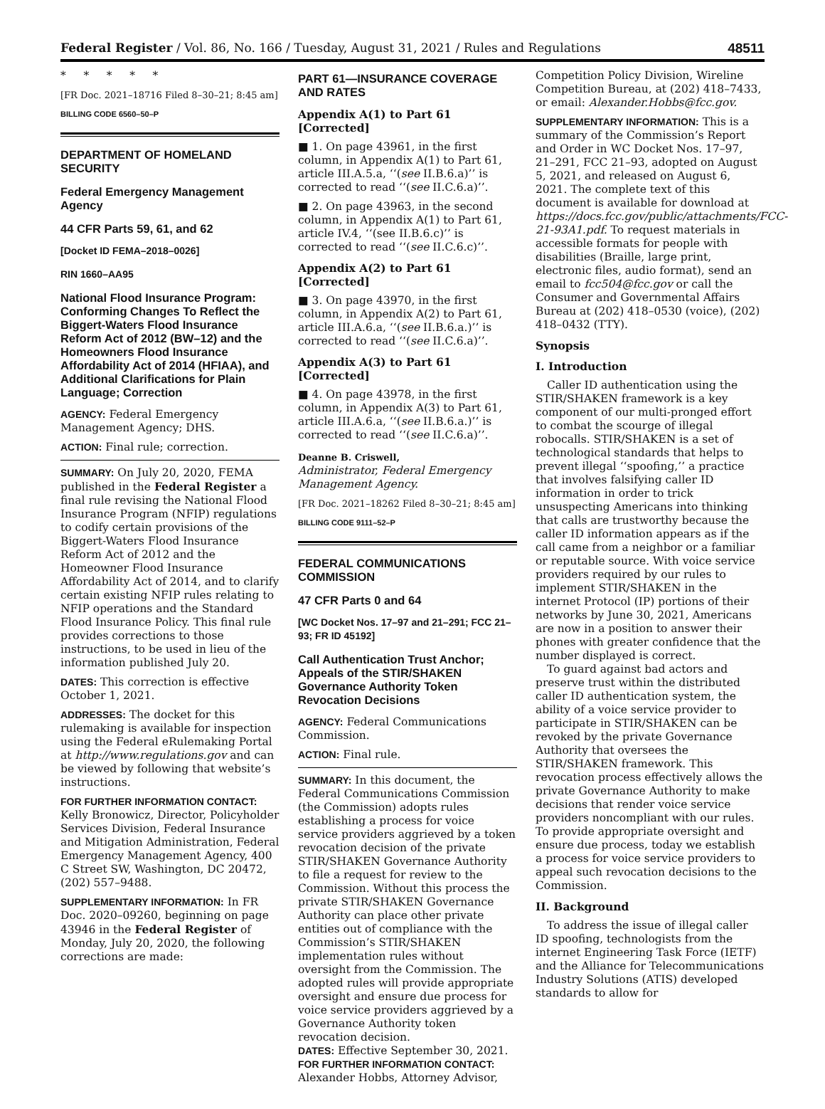Federal Register / Vol. 86, No. 166 / Tuesday, August 31, 2021 / Rules and Regulations 48511
* * * * *
[FR Doc. 2021–18716 Filed 8–30–21; 8:45 am]
BILLING CODE 6560–50–P
DEPARTMENT OF HOMELAND SECURITY
Federal Emergency Management Agency
44 CFR Parts 59, 61, and 62
[Docket ID FEMA–2018–0026]
RIN 1660–AA95
National Flood Insurance Program: Conforming Changes To Reflect the Biggert-Waters Flood Insurance Reform Act of 2012 (BW–12) and the Homeowners Flood Insurance Affordability Act of 2014 (HFIAA), and Additional Clarifications for Plain Language; Correction
AGENCY: Federal Emergency Management Agency; DHS.
ACTION: Final rule; correction.
SUMMARY: On July 20, 2020, FEMA published in the Federal Register a final rule revising the National Flood Insurance Program (NFIP) regulations to codify certain provisions of the Biggert-Waters Flood Insurance Reform Act of 2012 and the Homeowner Flood Insurance Affordability Act of 2014, and to clarify certain existing NFIP rules relating to NFIP operations and the Standard Flood Insurance Policy. This final rule provides corrections to those instructions, to be used in lieu of the information published July 20.
DATES: This correction is effective October 1, 2021.
ADDRESSES: The docket for this rulemaking is available for inspection using the Federal eRulemaking Portal at http://www.regulations.gov and can be viewed by following that website’s instructions.
FOR FURTHER INFORMATION CONTACT:
Kelly Bronowicz, Director, Policyholder Services Division, Federal Insurance and Mitigation Administration, Federal Emergency Management Agency, 400 C Street SW, Washington, DC 20472, (202) 557–9488.
SUPPLEMENTARY INFORMATION: In FR Doc. 2020–09260, beginning on page 43946 in the Federal Register of Monday, July 20, 2020, the following corrections are made:
PART 61—INSURANCE COVERAGE AND RATES
Appendix A(1) to Part 61 [Corrected]
■ 1. On page 43961, in the first column, in Appendix A(1) to Part 61, article III.A.5.a, ‘‘(see II.B.6.a)’’ is corrected to read ‘‘(see II.C.6.a)’’.
■ 2. On page 43963, in the second column, in Appendix A(1) to Part 61, article IV.4, ‘‘(see II.B.6.c)’’ is corrected to read ‘‘(see II.C.6.c)’’.
Appendix A(2) to Part 61 [Corrected]
■ 3. On page 43970, in the first column, in Appendix A(2) to Part 61, article III.A.6.a, ‘‘(see II.B.6.a.)’’ is corrected to read ‘‘(see II.C.6.a)’’.
Appendix A(3) to Part 61 [Corrected]
■ 4. On page 43978, in the first column, in Appendix A(3) to Part 61, article III.A.6.a, ‘‘(see II.B.6.a.)’’ is corrected to read ‘‘(see II.C.6.a)’’.
Deanne B. Criswell,
Administrator, Federal Emergency Management Agency.
[FR Doc. 2021–18262 Filed 8–30–21; 8:45 am]
BILLING CODE 9111–52–P
FEDERAL COMMUNICATIONS COMMISSION
47 CFR Parts 0 and 64
[WC Docket Nos. 17–97 and 21–291; FCC 21–93; FR ID 45192]
Call Authentication Trust Anchor; Appeals of the STIR/SHAKEN Governance Authority Token Revocation Decisions
AGENCY: Federal Communications Commission.
ACTION: Final rule.
SUMMARY: In this document, the Federal Communications Commission (the Commission) adopts rules establishing a process for voice service providers aggrieved by a token revocation decision of the private STIR/SHAKEN Governance Authority to file a request for review to the Commission. Without this process the private STIR/SHAKEN Governance Authority can place other private entities out of compliance with the Commission’s STIR/SHAKEN implementation rules without oversight from the Commission. The adopted rules will provide appropriate oversight and ensure due process for voice service providers aggrieved by a Governance Authority token revocation decision.
DATES: Effective September 30, 2021.
FOR FURTHER INFORMATION CONTACT:
Alexander Hobbs, Attorney Advisor,
Competition Policy Division, Wireline Competition Bureau, at (202) 418–7433, or email: Alexander.Hobbs@fcc.gov.
SUPPLEMENTARY INFORMATION: This is a summary of the Commission’s Report and Order in WC Docket Nos. 17–97, 21–291, FCC 21–93, adopted on August 5, 2021, and released on August 6, 2021. The complete text of this document is available for download at https://docs.fcc.gov/public/attachments/FCC-21-93A1.pdf. To request materials in accessible formats for people with disabilities (Braille, large print, electronic files, audio format), send an email to fcc504@fcc.gov or call the Consumer and Governmental Affairs Bureau at (202) 418–0530 (voice), (202) 418–0432 (TTY).
Synopsis
I. Introduction
Caller ID authentication using the STIR/SHAKEN framework is a key component of our multi-pronged effort to combat the scourge of illegal robocalls. STIR/SHAKEN is a set of technological standards that helps to prevent illegal ‘‘spoofing,’’ a practice that involves falsifying caller ID information in order to trick unsuspecting Americans into thinking that calls are trustworthy because the caller ID information appears as if the call came from a neighbor or a familiar or reputable source. With voice service providers required by our rules to implement STIR/SHAKEN in the internet Protocol (IP) portions of their networks by June 30, 2021, Americans are now in a position to answer their phones with greater confidence that the number displayed is correct.
To guard against bad actors and preserve trust within the distributed caller ID authentication system, the ability of a voice service provider to participate in STIR/SHAKEN can be revoked by the private Governance Authority that oversees the STIR/SHAKEN framework. This revocation process effectively allows the private Governance Authority to make decisions that render voice service providers noncompliant with our rules. To provide appropriate oversight and ensure due process, today we establish a process for voice service providers to appeal such revocation decisions to the Commission.
II. Background
To address the issue of illegal caller ID spoofing, technologists from the internet Engineering Task Force (IETF) and the Alliance for Telecommunications Industry Solutions (ATIS) developed standards to allow for